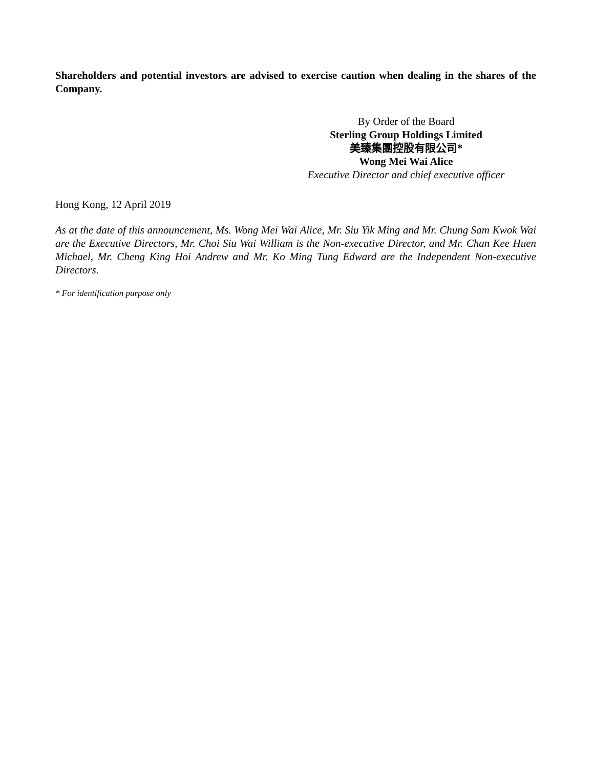Shareholders and potential investors are advised to exercise caution when dealing in the shares of the Company.
By Order of the Board
Sterling Group Holdings Limited
美臻集團控股有限公司*
Wong Mei Wai Alice
Executive Director and chief executive officer
Hong Kong, 12 April 2019
As at the date of this announcement, Ms. Wong Mei Wai Alice, Mr. Siu Yik Ming and Mr. Chung Sam Kwok Wai are the Executive Directors, Mr. Choi Siu Wai William is the Non-executive Director, and Mr. Chan Kee Huen Michael, Mr. Cheng King Hoi Andrew and Mr. Ko Ming Tung Edward are the Independent Non-executive Directors.
* For identification purpose only